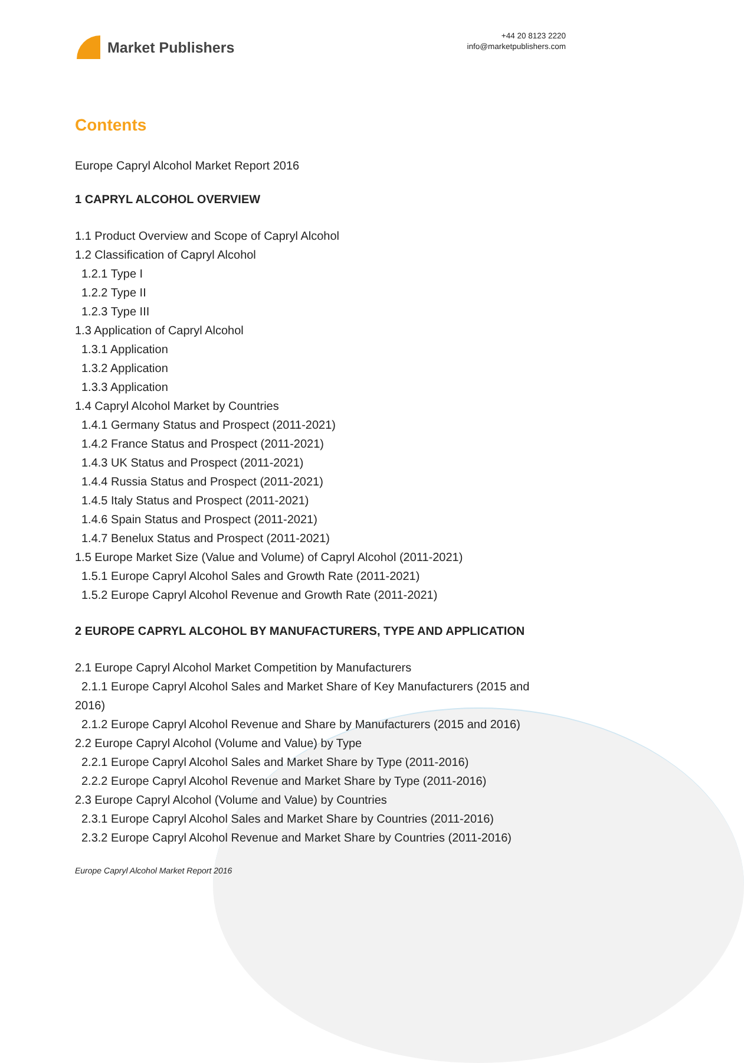Market Publishers
+44 20 8123 2220
info@marketpublishers.com
Contents
Europe Capryl Alcohol Market Report 2016
1 CAPRYL ALCOHOL OVERVIEW
1.1 Product Overview and Scope of Capryl Alcohol
1.2 Classification of Capryl Alcohol
1.2.1 Type I
1.2.2 Type II
1.2.3 Type III
1.3 Application of Capryl Alcohol
1.3.1 Application
1.3.2 Application
1.3.3 Application
1.4 Capryl Alcohol Market by Countries
1.4.1 Germany Status and Prospect (2011-2021)
1.4.2 France Status and Prospect (2011-2021)
1.4.3 UK Status and Prospect (2011-2021)
1.4.4 Russia Status and Prospect (2011-2021)
1.4.5 Italy Status and Prospect (2011-2021)
1.4.6 Spain Status and Prospect (2011-2021)
1.4.7 Benelux Status and Prospect (2011-2021)
1.5 Europe Market Size (Value and Volume) of Capryl Alcohol (2011-2021)
1.5.1 Europe Capryl Alcohol Sales and Growth Rate (2011-2021)
1.5.2 Europe Capryl Alcohol Revenue and Growth Rate (2011-2021)
2 EUROPE CAPRYL ALCOHOL BY MANUFACTURERS, TYPE AND APPLICATION
2.1 Europe Capryl Alcohol Market Competition by Manufacturers
2.1.1 Europe Capryl Alcohol Sales and Market Share of Key Manufacturers (2015 and
2016)
2.1.2 Europe Capryl Alcohol Revenue and Share by Manufacturers (2015 and 2016)
2.2 Europe Capryl Alcohol (Volume and Value) by Type
2.2.1 Europe Capryl Alcohol Sales and Market Share by Type (2011-2016)
2.2.2 Europe Capryl Alcohol Revenue and Market Share by Type (2011-2016)
2.3 Europe Capryl Alcohol (Volume and Value) by Countries
2.3.1 Europe Capryl Alcohol Sales and Market Share by Countries (2011-2016)
2.3.2 Europe Capryl Alcohol Revenue and Market Share by Countries (2011-2016)
Europe Capryl Alcohol Market Report 2016